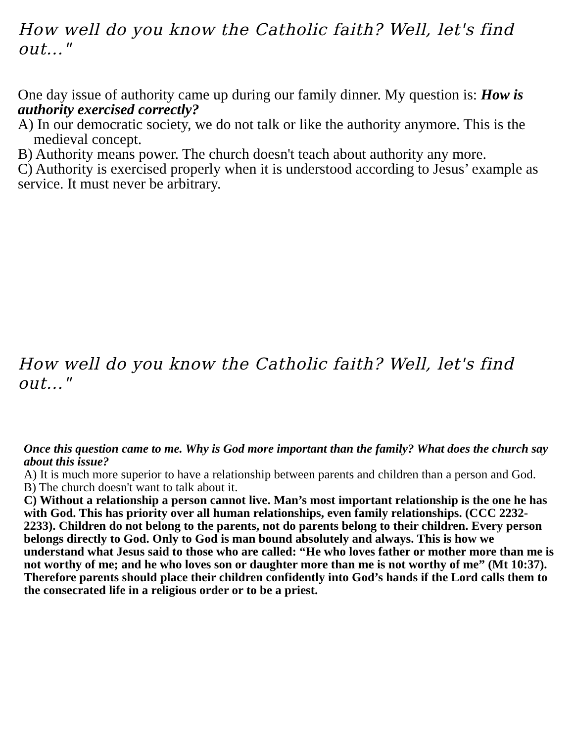How well do you know the Catholic faith? Well, let's find out..."
One day issue of authority came up during our family dinner. My question is: How is authority exercised correctly?
A) In our democratic society, we do not talk or like the authority anymore. This is the medieval concept.
B) Authority means power. The church doesn't teach about authority any more.
C) Authority is exercised properly when it is understood according to Jesus’ example as service. It must never be arbitrary.
How well do you know the Catholic faith? Well, let's find out..."
Once this question came to me. Why is God more important than the family? What does the church say about this issue?
A) It is much more superior to have a relationship between parents and children than a person and God.
B) The church doesn't want to talk about it.
C) Without a relationship a person cannot live. Man’s most important relationship is the one he has with God. This has priority over all human relationships, even family relationships. (CCC 2232-2233). Children do not belong to the parents, not do parents belong to their children. Every person belongs directly to God. Only to God is man bound absolutely and always. This is how we understand what Jesus said to those who are called: “He who loves father or mother more than me is not worthy of me; and he who loves son or daughter more than me is not worthy of me” (Mt 10:37). Therefore parents should place their children confidently into God’s hands if the Lord calls them to the consecrated life in a religious order or to be a priest.